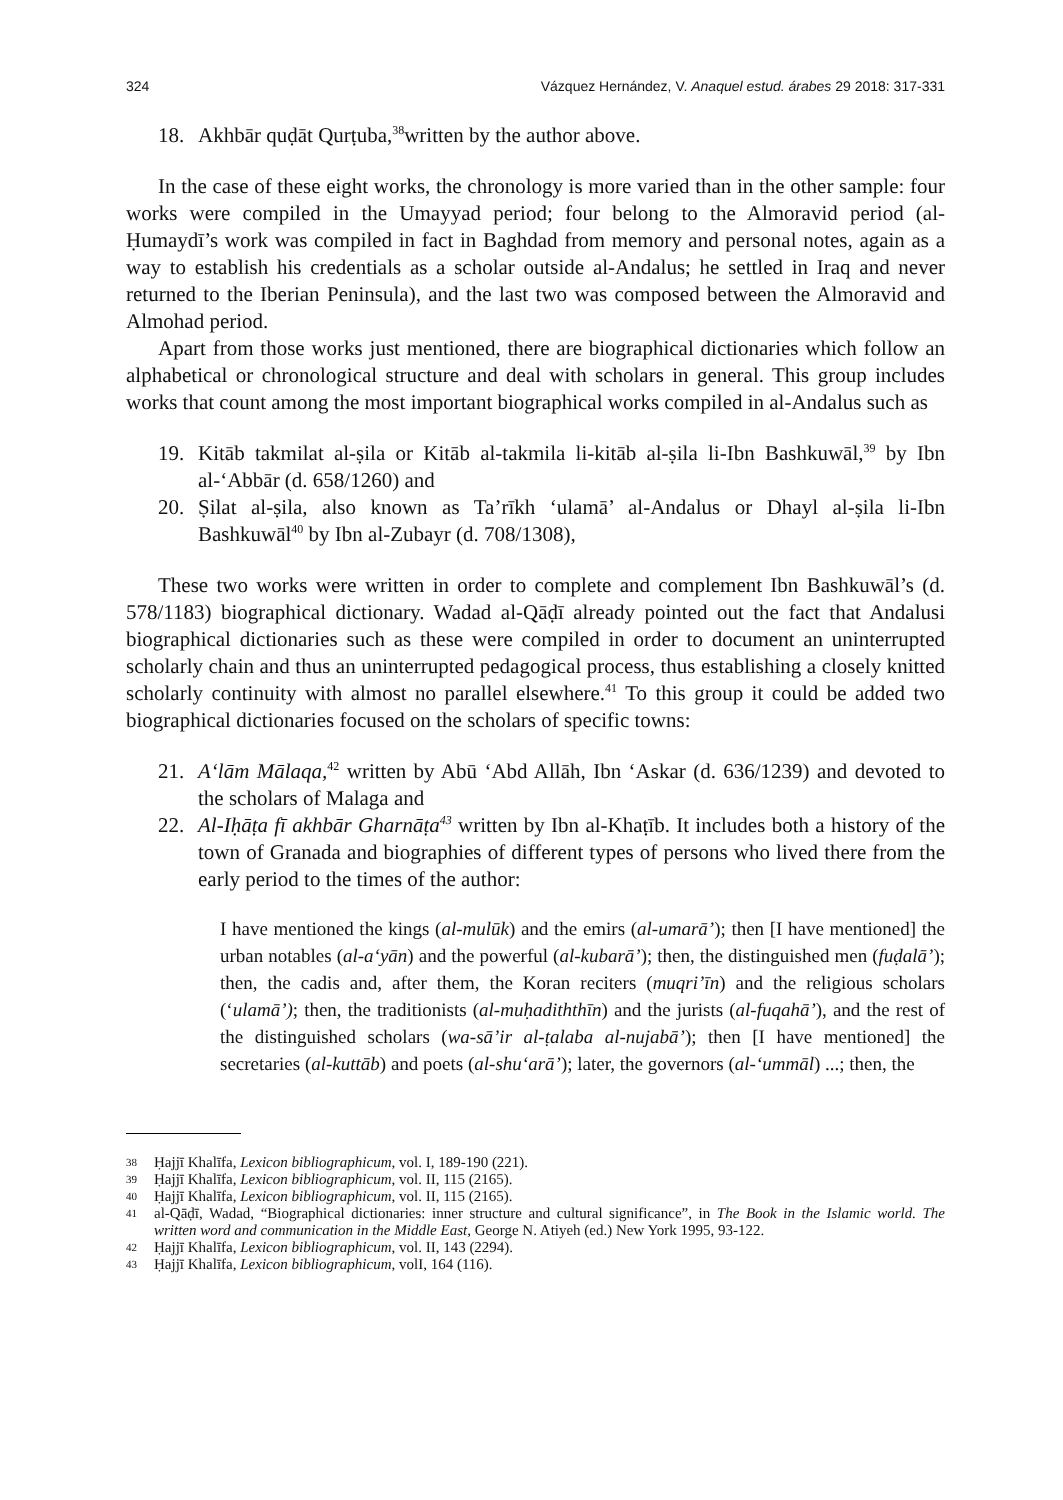324 Vázquez Hernández, V. Anaquel estud. árabes 29 2018: 317-331
18. Akhbār quḍāt Qurṭuba,<sup>38</sup>written by the author above.
In the case of these eight works, the chronology is more varied than in the other sample: four works were compiled in the Umayyad period; four belong to the Almoravid period (al-Ḥumaydī’s work was compiled in fact in Baghdad from memory and personal notes, again as a way to establish his credentials as a scholar outside al-Andalus; he settled in Iraq and never returned to the Iberian Peninsula), and the last two was composed between the Almoravid and Almohad period.
Apart from those works just mentioned, there are biographical dictionaries which follow an alphabetical or chronological structure and deal with scholars in general. This group includes works that count among the most important biographical works compiled in al-Andalus such as
19. Kitāb takmilat al-ṣila or Kitāb al-takmila li-kitāb al-ṣila li-Ibn Bashkuwāl,<sup>39</sup> by Ibn al-‘Abbār (d. 658/1260) and
20. Ṣilat al-ṣila, also known as Ta’rīkh ‘ulamā’ al-Andalus or Dhayl al-ṣila li-Ibn Bashkuwāl<sup>40</sup> by Ibn al-Zubayr (d. 708/1308),
These two works were written in order to complete and complement Ibn Bashkuwāl’s (d. 578/1183) biographical dictionary. Wadad al-Qāḍī already pointed out the fact that Andalusi biographical dictionaries such as these were compiled in order to document an uninterrupted scholarly chain and thus an uninterrupted pedagogical process, thus establishing a closely knitted scholarly continuity with almost no parallel elsewhere.<sup>41</sup> To this group it could be added two biographical dictionaries focused on the scholars of specific towns:
21. A‘lām Mālaqa,<sup>42</sup> written by Abū ‘Abd Allāh, Ibn ‘Askar (d. 636/1239) and devoted to the scholars of Malaga and
22. Al-Iḥāṭa fī akhbār Gharnāṭa<sup>43</sup> written by Ibn al-Khaṭīb. It includes both a history of the town of Granada and biographies of different types of persons who lived there from the early period to the times of the author:
I have mentioned the kings (al-mulūk) and the emirs (al-umarā’); then [I have mentioned] the urban notables (al-a‘yān) and the powerful (al-kubarā’); then, the distinguished men (fuḍalā’); then, the cadis and, after them, the Koran reciters (muqri’īn) and the religious scholars (‘ulamā’); then, the traditionists (al-muḥadiththīn) and the jurists (al-fuqahā’), and the rest of the distinguished scholars (wa-sā’ir al-ṭalaba al-nujabā’); then [I have mentioned] the secretaries (al-kuttāb) and poets (al-shu‘arā’); later, the governors (al-‘ummāl) ...; then, the
38 Ḥajjī Khalīfa, Lexicon bibliographicum, vol. I, 189-190 (221).
39 Ḥajjī Khalīfa, Lexicon bibliographicum, vol. II, 115 (2165).
40 Ḥajjī Khalīfa, Lexicon bibliographicum, vol. II, 115 (2165).
41 al-Qāḍī, Wadad, “Biographical dictionaries: inner structure and cultural significance”, in The Book in the Islamic world. The written word and communication in the Middle East, George N. Atiyeh (ed.) New York 1995, 93-122.
42 Ḥajjī Khalīfa, Lexicon bibliographicum, vol. II, 143 (2294).
43 Ḥajjī Khalīfa, Lexicon bibliographicum, volI, 164 (116).